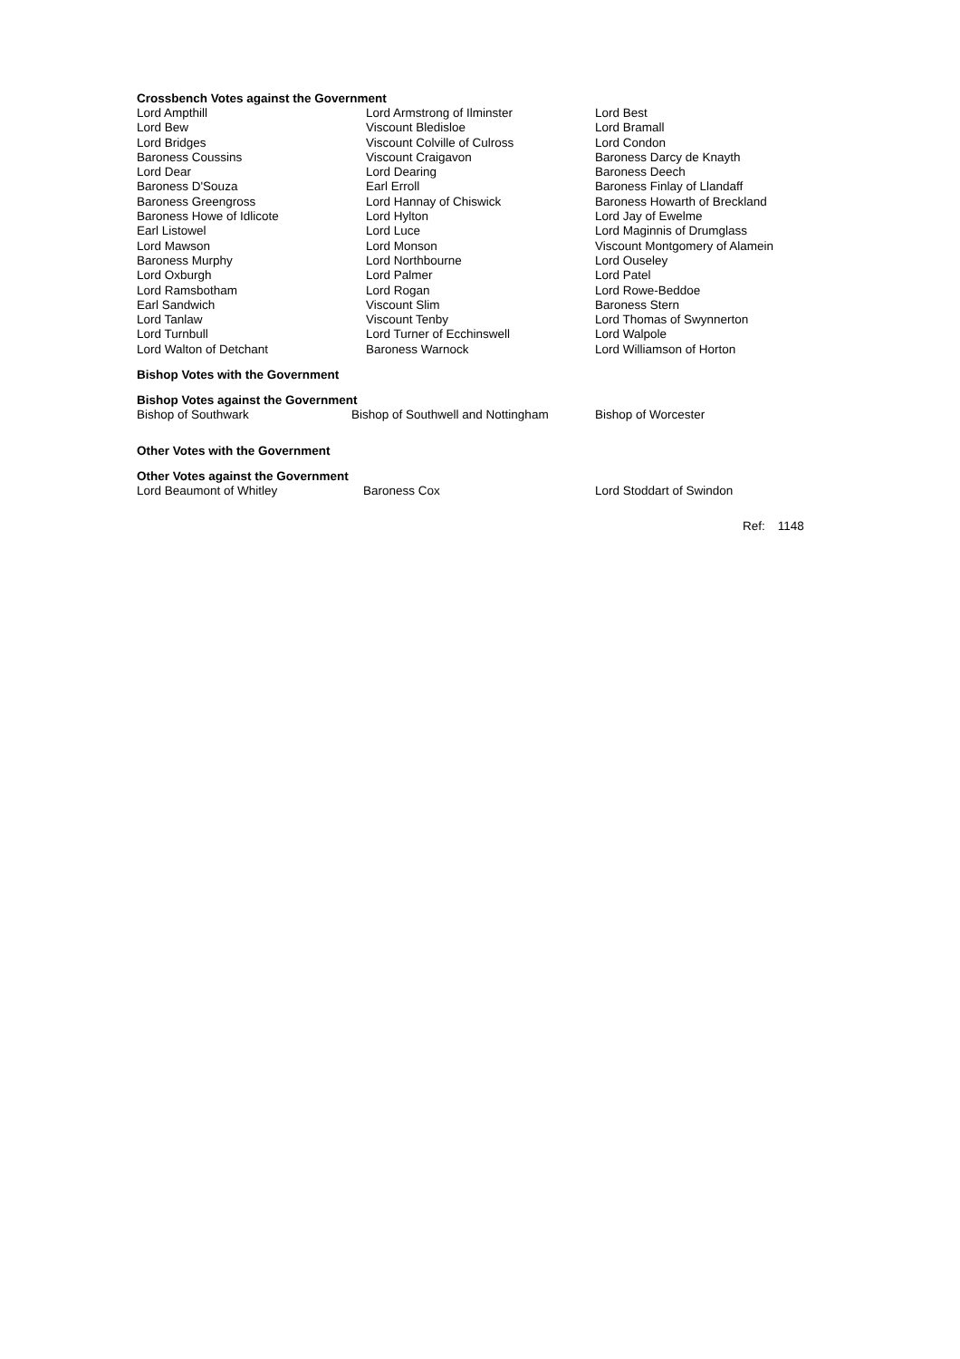Crossbench Votes against the Government
| Lord Ampthill | Lord Armstrong of Ilminster | Lord Best |
| Lord Bew | Viscount Bledisloe | Lord Bramall |
| Lord Bridges | Viscount Colville of Culross | Lord Condon |
| Baroness Coussins | Viscount Craigavon | Baroness Darcy de Knayth |
| Lord Dear | Lord Dearing | Baroness Deech |
| Baroness D'Souza | Earl Erroll | Baroness Finlay of Llandaff |
| Baroness Greengross | Lord Hannay of Chiswick | Baroness Howarth of Breckland |
| Baroness Howe of Idlicote | Lord Hylton | Lord Jay of Ewelme |
| Earl Listowel | Lord Luce | Lord Maginnis of Drumglass |
| Lord Mawson | Lord Monson | Viscount Montgomery of Alamein |
| Baroness Murphy | Lord Northbourne | Lord Ouseley |
| Lord Oxburgh | Lord Palmer | Lord Patel |
| Lord Ramsbotham | Lord Rogan | Lord Rowe-Beddoe |
| Earl Sandwich | Viscount Slim | Baroness Stern |
| Lord Tanlaw | Viscount Tenby | Lord Thomas of Swynnerton |
| Lord Turnbull | Lord Turner of Ecchinswell | Lord Walpole |
| Lord Walton of Detchant | Baroness Warnock | Lord Williamson of Horton |
Bishop Votes with the Government
Bishop Votes against the Government
| Bishop of Southwark | Bishop of Southwell and Nottingham | Bishop of Worcester |
Other Votes with the Government
Other Votes against the Government
| Lord Beaumont of Whitley | Baroness Cox | Lord Stoddart of Swindon |
Ref: 1148